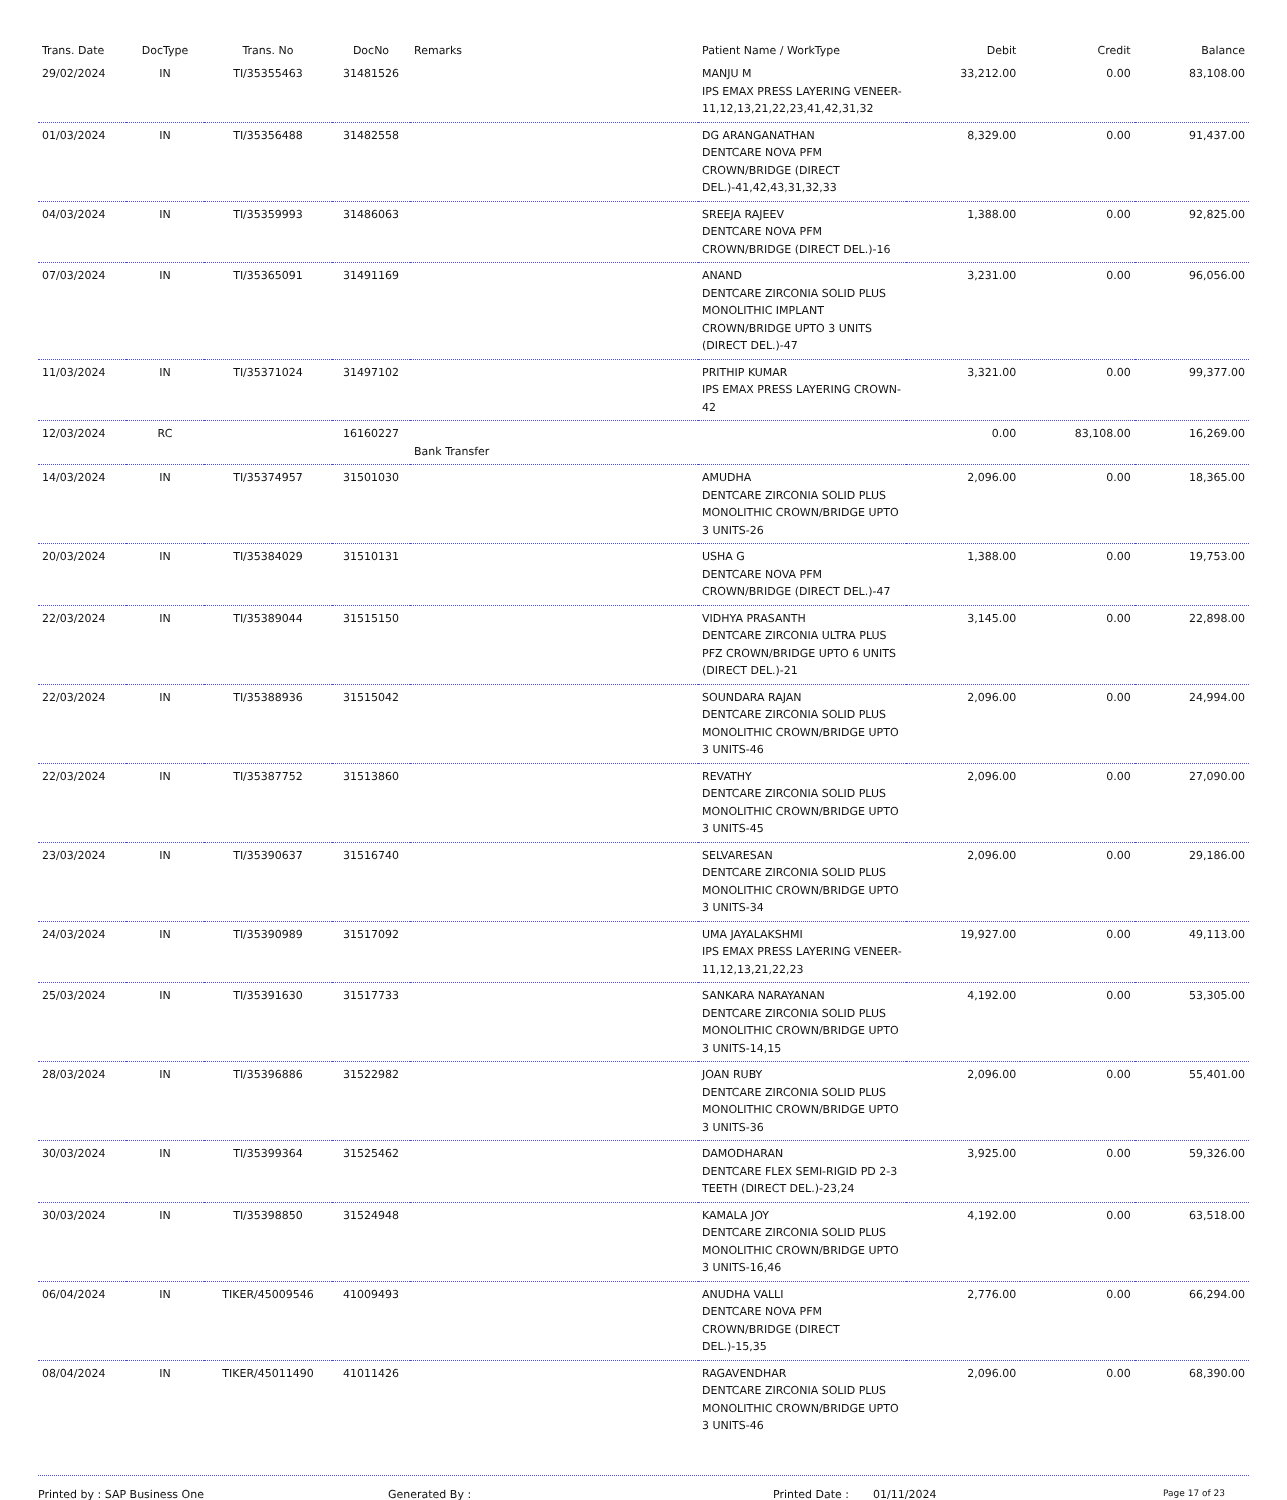| Trans. Date | DocType | Trans. No | DocNo | Remarks | Patient Name / WorkType | Debit | Credit | Balance |
| --- | --- | --- | --- | --- | --- | --- | --- | --- |
| 29/02/2024 | IN | TI/35355463 | 31481526 | | MANJU M IPS EMAX PRESS LAYERING VENEER-11,12,13,21,22,23,41,42,31,32 | 33,212.00 | 0.00 | 83,108.00 |
| 01/03/2024 | IN | TI/35356488 | 31482558 | | DG ARANGANATHAN DENTCARE NOVA PFM CROWN/BRIDGE (DIRECT DEL.)-41,42,43,31,32,33 | 8,329.00 | 0.00 | 91,437.00 |
| 04/03/2024 | IN | TI/35359993 | 31486063 | | SREEJA RAJEEV DENTCARE NOVA PFM CROWN/BRIDGE (DIRECT DEL.)-16 | 1,388.00 | 0.00 | 92,825.00 |
| 07/03/2024 | IN | TI/35365091 | 31491169 | | ANAND DENTCARE ZIRCONIA SOLID PLUS MONOLITHIC IMPLANT CROWN/BRIDGE UPTO 3 UNITS (DIRECT DEL.)-47 | 3,231.00 | 0.00 | 96,056.00 |
| 11/03/2024 | IN | TI/35371024 | 31497102 | | PRITHIP KUMAR IPS EMAX PRESS LAYERING CROWN-42 | 3,321.00 | 0.00 | 99,377.00 |
| 12/03/2024 | RC | | 16160227 | Bank Transfer | | 0.00 | 83,108.00 | 16,269.00 |
| 14/03/2024 | IN | TI/35374957 | 31501030 | | AMUDHA DENTCARE ZIRCONIA SOLID PLUS MONOLITHIC CROWN/BRIDGE UPTO 3 UNITS-26 | 2,096.00 | 0.00 | 18,365.00 |
| 20/03/2024 | IN | TI/35384029 | 31510131 | | USHA G DENTCARE NOVA PFM CROWN/BRIDGE (DIRECT DEL.)-47 | 1,388.00 | 0.00 | 19,753.00 |
| 22/03/2024 | IN | TI/35389044 | 31515150 | | VIDHYA PRASANTH DENTCARE ZIRCONIA ULTRA PLUS PFZ CROWN/BRIDGE UPTO 6 UNITS (DIRECT DEL.)-21 | 3,145.00 | 0.00 | 22,898.00 |
| 22/03/2024 | IN | TI/35388936 | 31515042 | | SOUNDARA RAJAN DENTCARE ZIRCONIA SOLID PLUS MONOLITHIC CROWN/BRIDGE UPTO 3 UNITS-46 | 2,096.00 | 0.00 | 24,994.00 |
| 22/03/2024 | IN | TI/35387752 | 31513860 | | REVATHY DENTCARE ZIRCONIA SOLID PLUS MONOLITHIC CROWN/BRIDGE UPTO 3 UNITS-45 | 2,096.00 | 0.00 | 27,090.00 |
| 23/03/2024 | IN | TI/35390637 | 31516740 | | SELVARESAN DENTCARE ZIRCONIA SOLID PLUS MONOLITHIC CROWN/BRIDGE UPTO 3 UNITS-34 | 2,096.00 | 0.00 | 29,186.00 |
| 24/03/2024 | IN | TI/35390989 | 31517092 | | UMA JAYALAKSHMI IPS EMAX PRESS LAYERING VENEER-11,12,13,21,22,23 | 19,927.00 | 0.00 | 49,113.00 |
| 25/03/2024 | IN | TI/35391630 | 31517733 | | SANKARA NARAYANAN DENTCARE ZIRCONIA SOLID PLUS MONOLITHIC CROWN/BRIDGE UPTO 3 UNITS-14,15 | 4,192.00 | 0.00 | 53,305.00 |
| 28/03/2024 | IN | TI/35396886 | 31522982 | | JOAN RUBY DENTCARE ZIRCONIA SOLID PLUS MONOLITHIC CROWN/BRIDGE UPTO 3 UNITS-36 | 2,096.00 | 0.00 | 55,401.00 |
| 30/03/2024 | IN | TI/35399364 | 31525462 | | DAMODHARAN DENTCARE FLEX SEMI-RIGID PD 2-3 TEETH (DIRECT DEL.)-23,24 | 3,925.00 | 0.00 | 59,326.00 |
| 30/03/2024 | IN | TI/35398850 | 31524948 | | KAMALA JOY DENTCARE ZIRCONIA SOLID PLUS MONOLITHIC CROWN/BRIDGE UPTO 3 UNITS-16,46 | 4,192.00 | 0.00 | 63,518.00 |
| 06/04/2024 | IN | TIKER/45009546 | 41009493 | | ANUDHA VALLI DENTCARE NOVA PFM CROWN/BRIDGE (DIRECT DEL.)-15,35 | 2,776.00 | 0.00 | 66,294.00 |
| 08/04/2024 | IN | TIKER/45011490 | 41011426 | | RAGAVENDHAR DENTCARE ZIRCONIA SOLID PLUS MONOLITHIC CROWN/BRIDGE UPTO 3 UNITS-46 | 2,096.00 | 0.00 | 68,390.00 |
Printed by : SAP Business One Generated By : Printed Date : 01/11/2024 Page 17 of 23